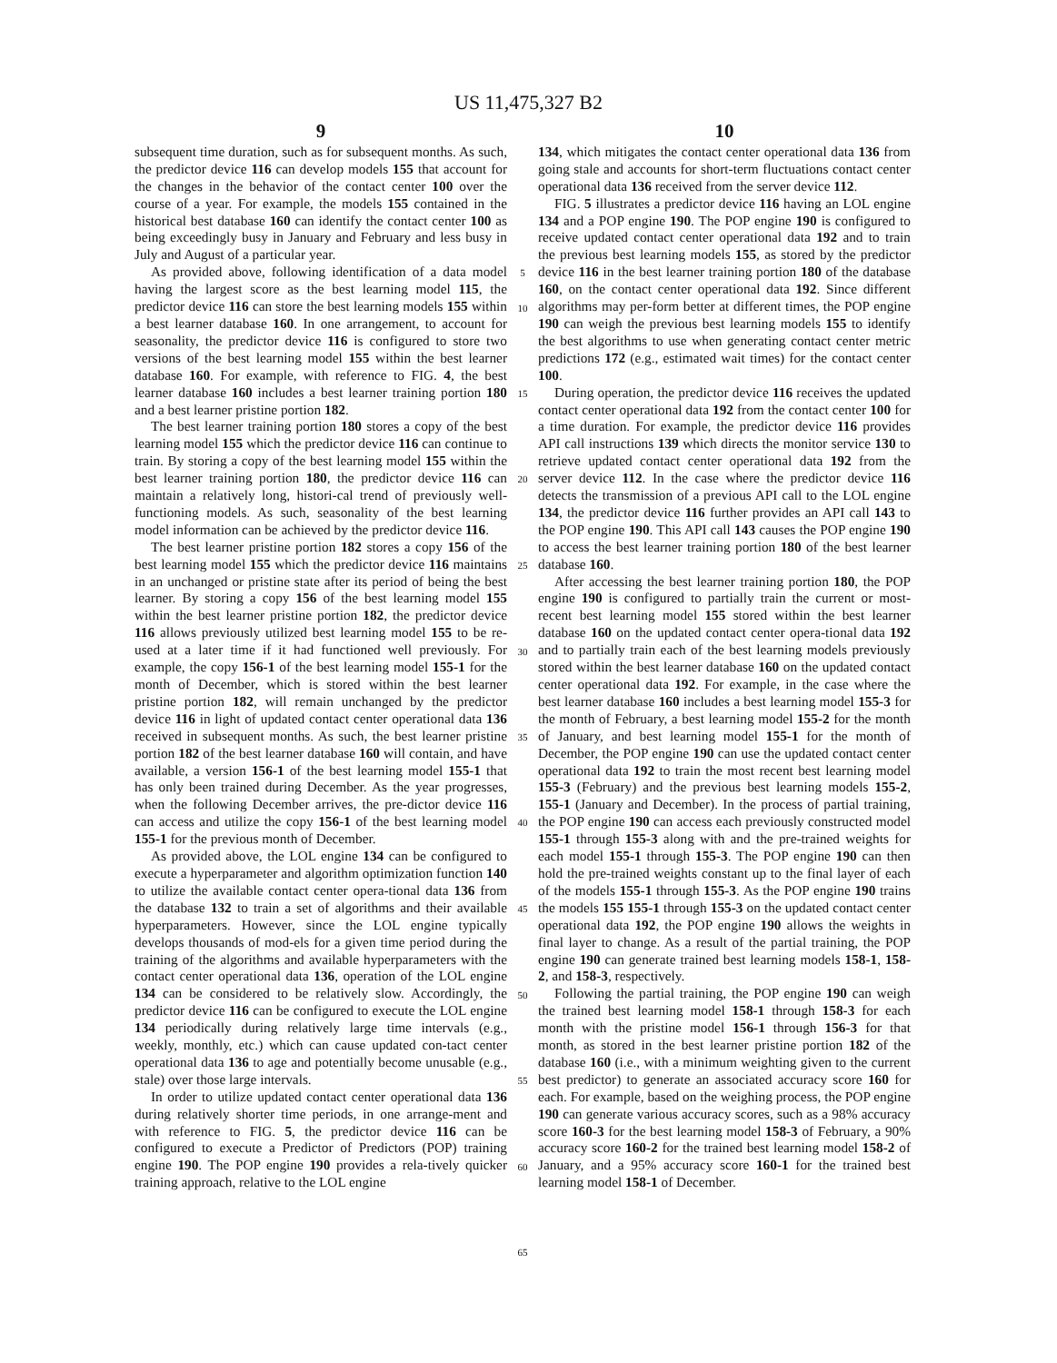US 11,475,327 B2
9
subsequent time duration, such as for subsequent months. As such, the predictor device 116 can develop models 155 that account for the changes in the behavior of the contact center 100 over the course of a year. For example, the models 155 contained in the historical best database 160 can identify the contact center 100 as being exceedingly busy in January and February and less busy in July and August of a particular year.
As provided above, following identification of a data model having the largest score as the best learning model 115, the predictor device 116 can store the best learning models 155 within a best learner database 160. In one arrangement, to account for seasonality, the predictor device 116 is configured to store two versions of the best learning model 155 within the best learner database 160. For example, with reference to FIG. 4, the best learner database 160 includes a best learner training portion 180 and a best learner pristine portion 182.
The best learner training portion 180 stores a copy of the best learning model 155 which the predictor device 116 can continue to train. By storing a copy of the best learning model 155 within the best learner training portion 180, the predictor device 116 can maintain a relatively long, histori-cal trend of previously well-functioning models. As such, seasonality of the best learning model information can be achieved by the predictor device 116.
The best learner pristine portion 182 stores a copy 156 of the best learning model 155 which the predictor device 116 maintains in an unchanged or pristine state after its period of being the best learner. By storing a copy 156 of the best learning model 155 within the best learner pristine portion 182, the predictor device 116 allows previously utilized best learning model 155 to be re-used at a later time if it had functioned well previously. For example, the copy 156-1 of the best learning model 155-1 for the month of December, which is stored within the best learner pristine portion 182, will remain unchanged by the predictor device 116 in light of updated contact center operational data 136 received in subsequent months. As such, the best learner pristine portion 182 of the best learner database 160 will contain, and have available, a version 156-1 of the best learning model 155-1 that has only been trained during December. As the year progresses, when the following December arrives, the pre-dictor device 116 can access and utilize the copy 156-1 of the best learning model 155-1 for the previous month of December.
As provided above, the LOL engine 134 can be configured to execute a hyperparameter and algorithm optimization function 140 to utilize the available contact center opera-tional data 136 from the database 132 to train a set of algorithms and their available hyperparameters. However, since the LOL engine typically develops thousands of mod-els for a given time period during the training of the algorithms and available hyperparameters with the contact center operational data 136, operation of the LOL engine 134 can be considered to be relatively slow. Accordingly, the predictor device 116 can be configured to execute the LOL engine 134 periodically during relatively large time intervals (e.g., weekly, monthly, etc.) which can cause updated con-tact center operational data 136 to age and potentially become unusable (e.g., stale) over those large intervals.
In order to utilize updated contact center operational data 136 during relatively shorter time periods, in one arrange-ment and with reference to FIG. 5, the predictor device 116 can be configured to execute a Predictor of Predictors (POP) training engine 190. The POP engine 190 provides a rela-tively quicker training approach, relative to the LOL engine
10
134, which mitigates the contact center operational data 136 from going stale and accounts for short-term fluctuations contact center operational data 136 received from the server device 112.
FIG. 5 illustrates a predictor device 116 having an LOL engine 134 and a POP engine 190. The POP engine 190 is configured to receive updated contact center operational data 192 and to train the previous best learning models 155, as stored by the predictor device 116 in the best learner training portion 180 of the database 160, on the contact center operational data 192. Since different algorithms may per-form better at different times, the POP engine 190 can weigh the previous best learning models 155 to identify the best algorithms to use when generating contact center metric predictions 172 (e.g., estimated wait times) for the contact center 100.
During operation, the predictor device 116 receives the updated contact center operational data 192 from the contact center 100 for a time duration. For example, the predictor device 116 provides API call instructions 139 which directs the monitor service 130 to retrieve updated contact center operational data 192 from the server device 112. In the case where the predictor device 116 detects the transmission of a previous API call to the LOL engine 134, the predictor device 116 further provides an API call 143 to the POP engine 190. This API call 143 causes the POP engine 190 to access the best learner training portion 180 of the best learner database 160.
After accessing the best learner training portion 180, the POP engine 190 is configured to partially train the current or most-recent best learning model 155 stored within the best learner database 160 on the updated contact center opera-tional data 192 and to partially train each of the best learning models previously stored within the best learner database 160 on the updated contact center operational data 192. For example, in the case where the best learner database 160 includes a best learning model 155-3 for the month of February, a best learning model 155-2 for the month of January, and best learning model 155-1 for the month of December, the POP engine 190 can use the updated contact center operational data 192 to train the most recent best learning model 155-3 (February) and the previous best learning models 155-2, 155-1 (January and December). In the process of partial training, the POP engine 190 can access each previously constructed model 155-1 through 155-3 along with and the pre-trained weights for each model 155-1 through 155-3. The POP engine 190 can then hold the pre-trained weights constant up to the final layer of each of the models 155-1 through 155-3. As the POP engine 190 trains the models 155 155-1 through 155-3 on the updated contact center operational data 192, the POP engine 190 allows the weights in final layer to change. As a result of the partial training, the POP engine 190 can generate trained best learning models 158-1, 158-2, and 158-3, respectively.
Following the partial training, the POP engine 190 can weigh the trained best learning model 158-1 through 158-3 for each month with the pristine model 156-1 through 156-3 for that month, as stored in the best learner pristine portion 182 of the database 160 (i.e., with a minimum weighting given to the current best predictor) to generate an associated accuracy score 160 for each. For example, based on the weighing process, the POP engine 190 can generate various accuracy scores, such as a 98% accuracy score 160-3 for the best learning model 158-3 of February, a 90% accuracy score 160-2 for the trained best learning model 158-2 of January, and a 95% accuracy score 160-1 for the trained best learning model 158-1 of December.
5
10
15
20
25
30
35
40
45
50
55
60
65